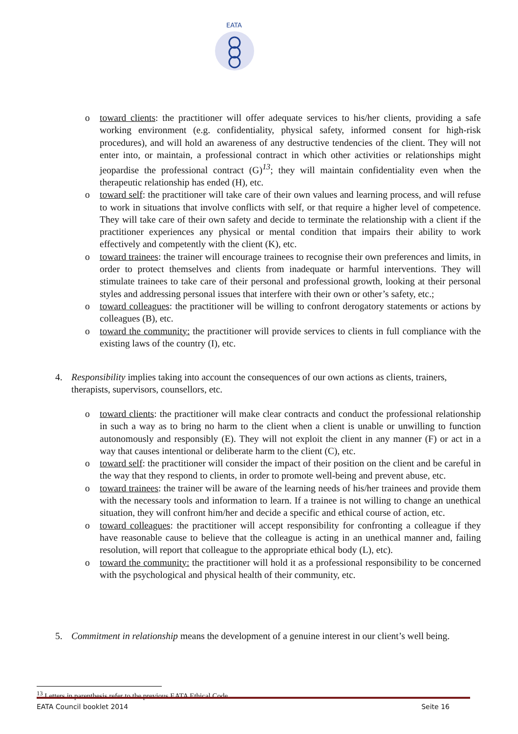EATA
o toward clients: the practitioner will offer adequate services to his/her clients, providing a safe working environment (e.g. confidentiality, physical safety, informed consent for high-risk procedures), and will hold an awareness of any destructive tendencies of the client. They will not enter into, or maintain, a professional contract in which other activities or relationships might jeopardise the professional contract (G)<sup>13</sup>; they will maintain confidentiality even when the therapeutic relationship has ended (H), etc.
o toward self: the practitioner will take care of their own values and learning process, and will refuse to work in situations that involve conflicts with self, or that require a higher level of competence. They will take care of their own safety and decide to terminate the relationship with a client if the practitioner experiences any physical or mental condition that impairs their ability to work effectively and competently with the client (K), etc.
o toward trainees: the trainer will encourage trainees to recognise their own preferences and limits, in order to protect themselves and clients from inadequate or harmful interventions. They will stimulate trainees to take care of their personal and professional growth, looking at their personal styles and addressing personal issues that interfere with their own or other’s safety, etc.;
o toward colleagues: the practitioner will be willing to confront derogatory statements or actions by colleagues (B), etc.
o toward the community: the practitioner will provide services to clients in full compliance with the existing laws of the country (I), etc.
4. Responsibility implies taking into account the consequences of our own actions as clients, trainers, therapists, supervisors, counsellors, etc.
o toward clients: the practitioner will make clear contracts and conduct the professional relationship in such a way as to bring no harm to the client when a client is unable or unwilling to function autonomously and responsibly (E). They will not exploit the client in any manner (F) or act in a way that causes intentional or deliberate harm to the client (C), etc.
o toward self: the practitioner will consider the impact of their position on the client and be careful in the way that they respond to clients, in order to promote well-being and prevent abuse, etc.
o toward trainees: the trainer will be aware of the learning needs of his/her trainees and provide them with the necessary tools and information to learn. If a trainee is not willing to change an unethical situation, they will confront him/her and decide a specific and ethical course of action, etc.
o toward colleagues: the practitioner will accept responsibility for confronting a colleague if they have reasonable cause to believe that the colleague is acting in an unethical manner and, failing resolution, will report that colleague to the appropriate ethical body (L), etc).
o toward the community: the practitioner will hold it as a professional responsibility to be concerned with the psychological and physical health of their community, etc.
5. Commitment in relationship means the development of a genuine interest in our client’s well being.
<sup>13</sup> Letters in parenthesis refer to the previous EATA Ethical Code.
EATA Council booklet 2014 Seite 16